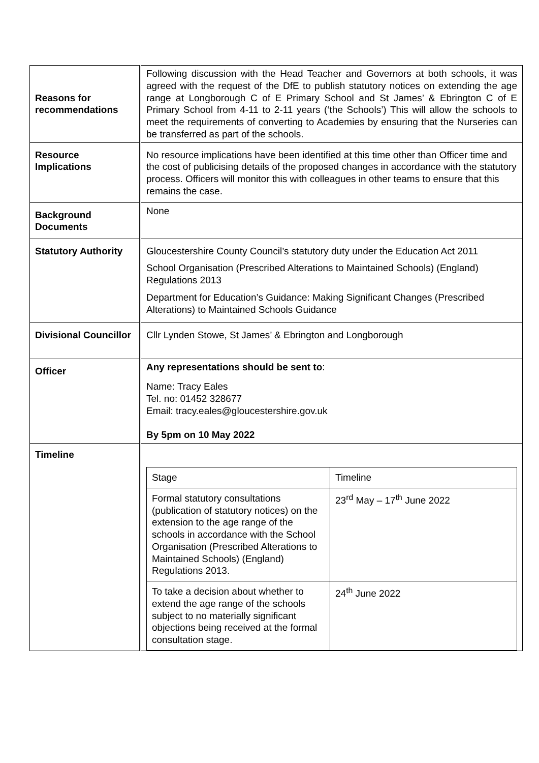| Reasons for recommendations | Following discussion with the Head Teacher and Governors at both schools, it was agreed with the request of the DfE to publish statutory notices on extending the age range at Longborough C of E Primary School and St James’ & Ebrington C of E Primary School from 4-11 to 2-11 years (‘the Schools’) This will allow the schools to meet the requirements of converting to Academies by ensuring that the Nurseries can be transferred as part of the schools. |
| Resource Implications | No resource implications have been identified at this time other than Officer time and the cost of publicising details of the proposed changes in accordance with the statutory process. Officers will monitor this with colleagues in other teams to ensure that this remains the case. |
| Background Documents | None |
| Statutory Authority | Gloucestershire County Council’s statutory duty under the Education Act 2011 School Organisation (Prescribed Alterations to Maintained Schools) (England) Regulations 2013 Department for Education’s Guidance: Making Significant Changes (Prescribed Alterations) to Maintained Schools Guidance |
| Divisional Councillor | Cllr Lynden Stowe, St James’ & Ebrington and Longborough |
| Officer | Any representations should be sent to : Name: Tracy Eales Tel. no: 01452 328677 Email: tracy.eales@gloucestershire.gov.uk By 5pm on 10 May 2022 |
| Timeline | / Stage / Timeline / / --- / --- / / Formal statutory consultations (publication of statutory notices) on the extension to the age range of the schools in accordance with the School Organisation (Prescribed Alterations to Maintained Schools) (England) Regulations 2013. / 23<sup>rd</sup> May – 17<sup>th</sup> June 2022 / / To take a decision about whether to extend the age range of the schools subject to no materially significant objections being received at the formal consultation stage. / 24<sup>th</sup> June 2022 / |